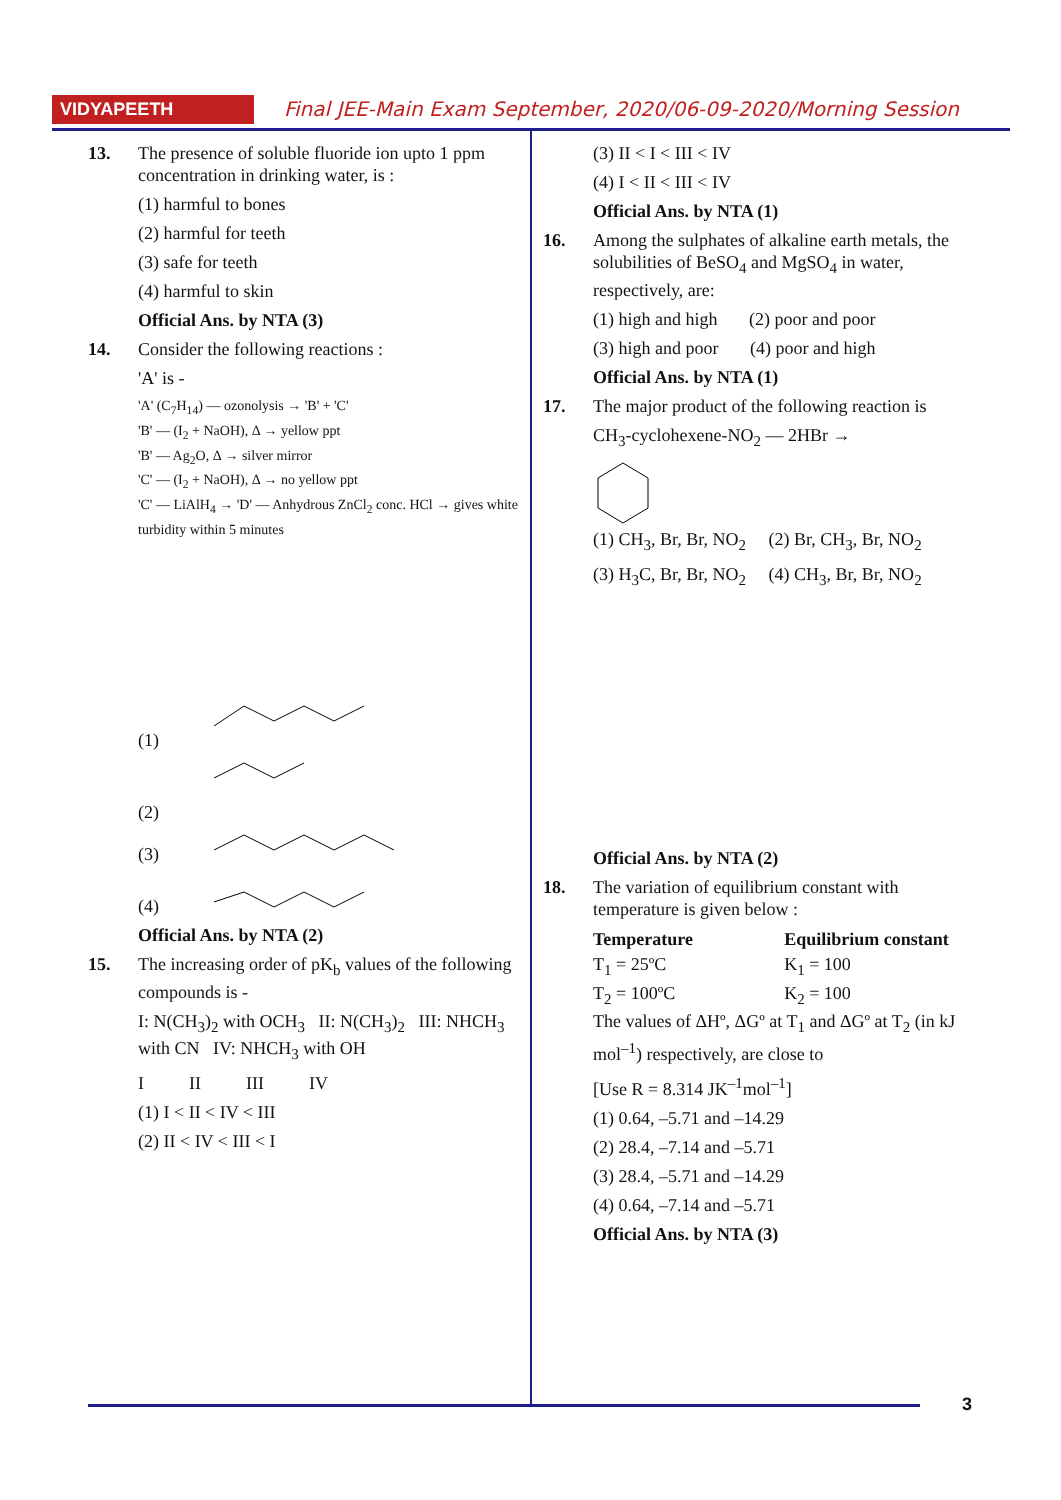VIDYAPEETH
Final JEE-Main Exam September, 2020/06-09-2020/Morning Session
13. The presence of soluble fluoride ion upto 1 ppm concentration in drinking water, is :
(1) harmful to bones
(2) harmful for teeth
(3) safe for teeth
(4) harmful to skin
Official Ans. by NTA (3)
14. Consider the following reactions :
'A' is -
'A' (C<sub>7</sub>H<sub>14</sub>) — ozonolysis → 'B' + 'C'
'B' — (I<sub>2</sub> + NaOH), Δ → yellow ppt
'B' — Ag<sub>2</sub>O, Δ → silver mirror
'C' — (I<sub>2</sub> + NaOH), Δ → no yellow ppt
'C' — LiAlH<sub>4</sub> → 'D' — Anhydrous ZnCl<sub>2</sub> conc. HCl → gives white turbidity within 5 minutes
(1)
(2)
(3)
(4)
Official Ans. by NTA (2)
15. The increasing order of pK<sub>b</sub> values of the following compounds is -
I: N(CH<sub>3</sub>)<sub>2</sub> with OCH<sub>3</sub> II: N(CH<sub>3</sub>)<sub>2</sub> III: NHCH<sub>3</sub> with CN IV: NHCH<sub>3</sub> with OH
I II III IV
(1) I < II < IV < III
(2) II < IV < III < I
(3) II < I < III < IV
(4) I < II < III < IV
Official Ans. by NTA (1)
16. Among the sulphates of alkaline earth metals, the solubilities of BeSO<sub>4</sub> and MgSO<sub>4</sub> in water, respectively, are:
(1) high and high (2) poor and poor
(3) high and poor (4) poor and high
Official Ans. by NTA (1)
17. The major product of the following reaction is
CH<sub>3</sub>-cyclohexene-NO<sub>2</sub> — 2HBr →
(1) CH<sub>3</sub>, Br, Br, NO<sub>2</sub> (2) Br, CH<sub>3</sub>, Br, NO<sub>2</sub>
(3) H<sub>3</sub>C, Br, Br, NO<sub>2</sub> (4) CH<sub>3</sub>, Br, Br, NO<sub>2</sub>
Official Ans. by NTA (2)
18. The variation of equilibrium constant with temperature is given below :
| Temperature | Equilibrium constant |
| --- | --- |
| T<sub>1</sub> = 25ºC | K<sub>1</sub> = 100 |
| T<sub>2</sub> = 100ºC | K<sub>2</sub> = 100 |
The values of ΔHº, ΔGº at T<sub>1</sub> and ΔGº at T<sub>2</sub> (in kJ mol<sup>–1</sup>) respectively, are close to
[Use R = 8.314 JK<sup>–1</sup>mol<sup>–1</sup>]
(1) 0.64, –5.71 and –14.29
(2) 28.4, –7.14 and –5.71
(3) 28.4, –5.71 and –14.29
(4) 0.64, –7.14 and –5.71
Official Ans. by NTA (3)
3